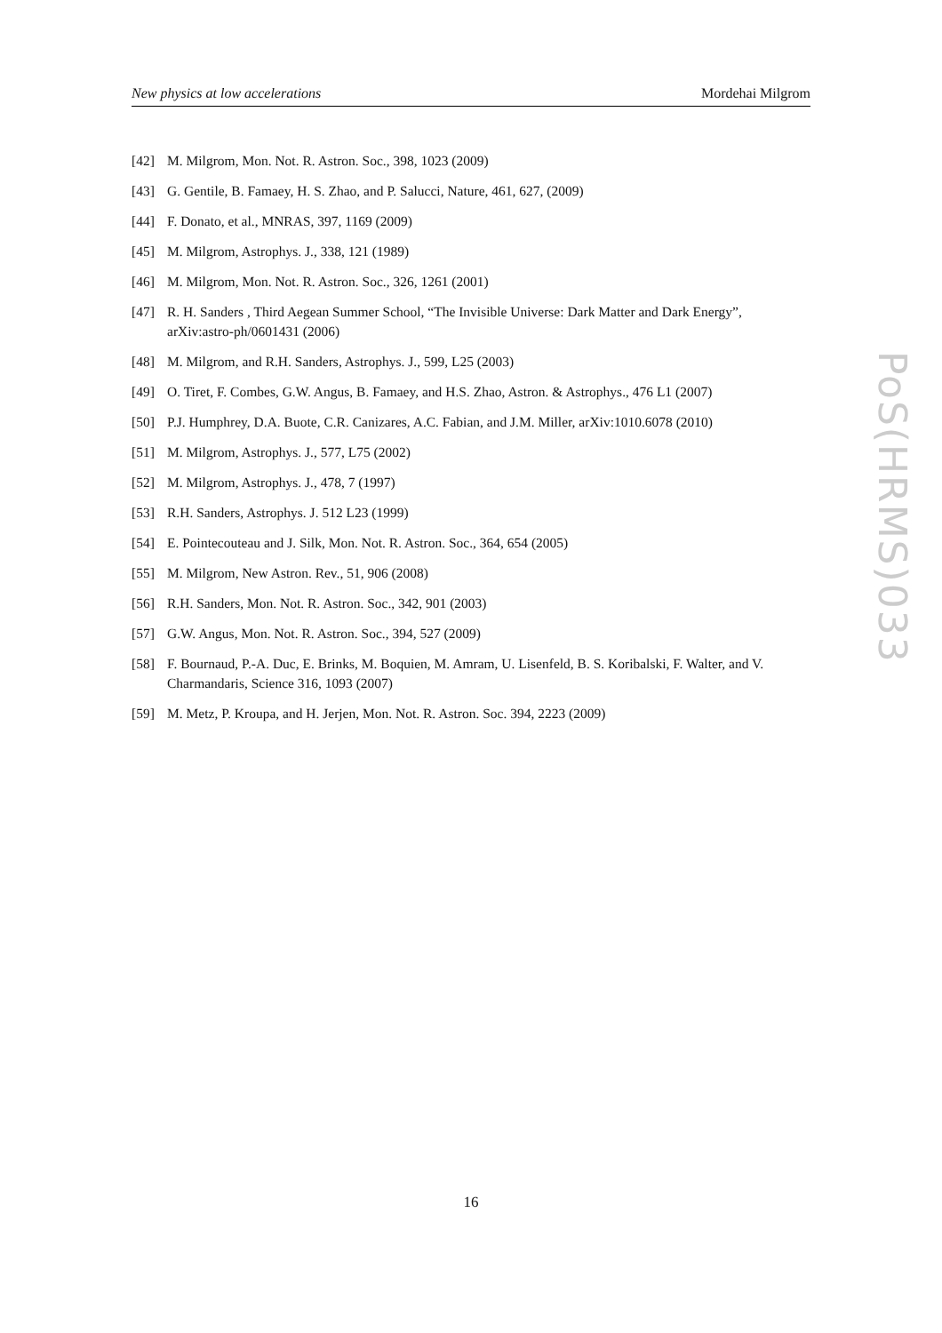New physics at low accelerations Mordehai Milgrom
[42] M. Milgrom, Mon. Not. R. Astron. Soc., 398, 1023 (2009)
[43] G. Gentile, B. Famaey, H. S. Zhao, and P. Salucci, Nature, 461, 627, (2009)
[44] F. Donato, et al., MNRAS, 397, 1169 (2009)
[45] M. Milgrom, Astrophys. J., 338, 121 (1989)
[46] M. Milgrom, Mon. Not. R. Astron. Soc., 326, 1261 (2001)
[47] R. H. Sanders , Third Aegean Summer School, “The Invisible Universe: Dark Matter and Dark Energy”, arXiv:astro-ph/0601431 (2006)
[48] M. Milgrom, and R.H. Sanders, Astrophys. J., 599, L25 (2003)
[49] O. Tiret, F. Combes, G.W. Angus, B. Famaey, and H.S. Zhao, Astron. & Astrophys., 476 L1 (2007)
[50] P.J. Humphrey, D.A. Buote, C.R. Canizares, A.C. Fabian, and J.M. Miller, arXiv:1010.6078 (2010)
[51] M. Milgrom, Astrophys. J., 577, L75 (2002)
[52] M. Milgrom, Astrophys. J., 478, 7 (1997)
[53] R.H. Sanders, Astrophys. J. 512 L23 (1999)
[54] E. Pointecouteau and J. Silk, Mon. Not. R. Astron. Soc., 364, 654 (2005)
[55] M. Milgrom, New Astron. Rev., 51, 906 (2008)
[56] R.H. Sanders, Mon. Not. R. Astron. Soc., 342, 901 (2003)
[57] G.W. Angus, Mon. Not. R. Astron. Soc., 394, 527 (2009)
[58] F. Bournaud, P.-A. Duc, E. Brinks, M. Boquien, M. Amram, U. Lisenfeld, B. S. Koribalski, F. Walter, and V. Charmandaris, Science 316, 1093 (2007)
[59] M. Metz, P. Kroupa, and H. Jerjen, Mon. Not. R. Astron. Soc. 394, 2223 (2009)
PoS(HRMS)033
16